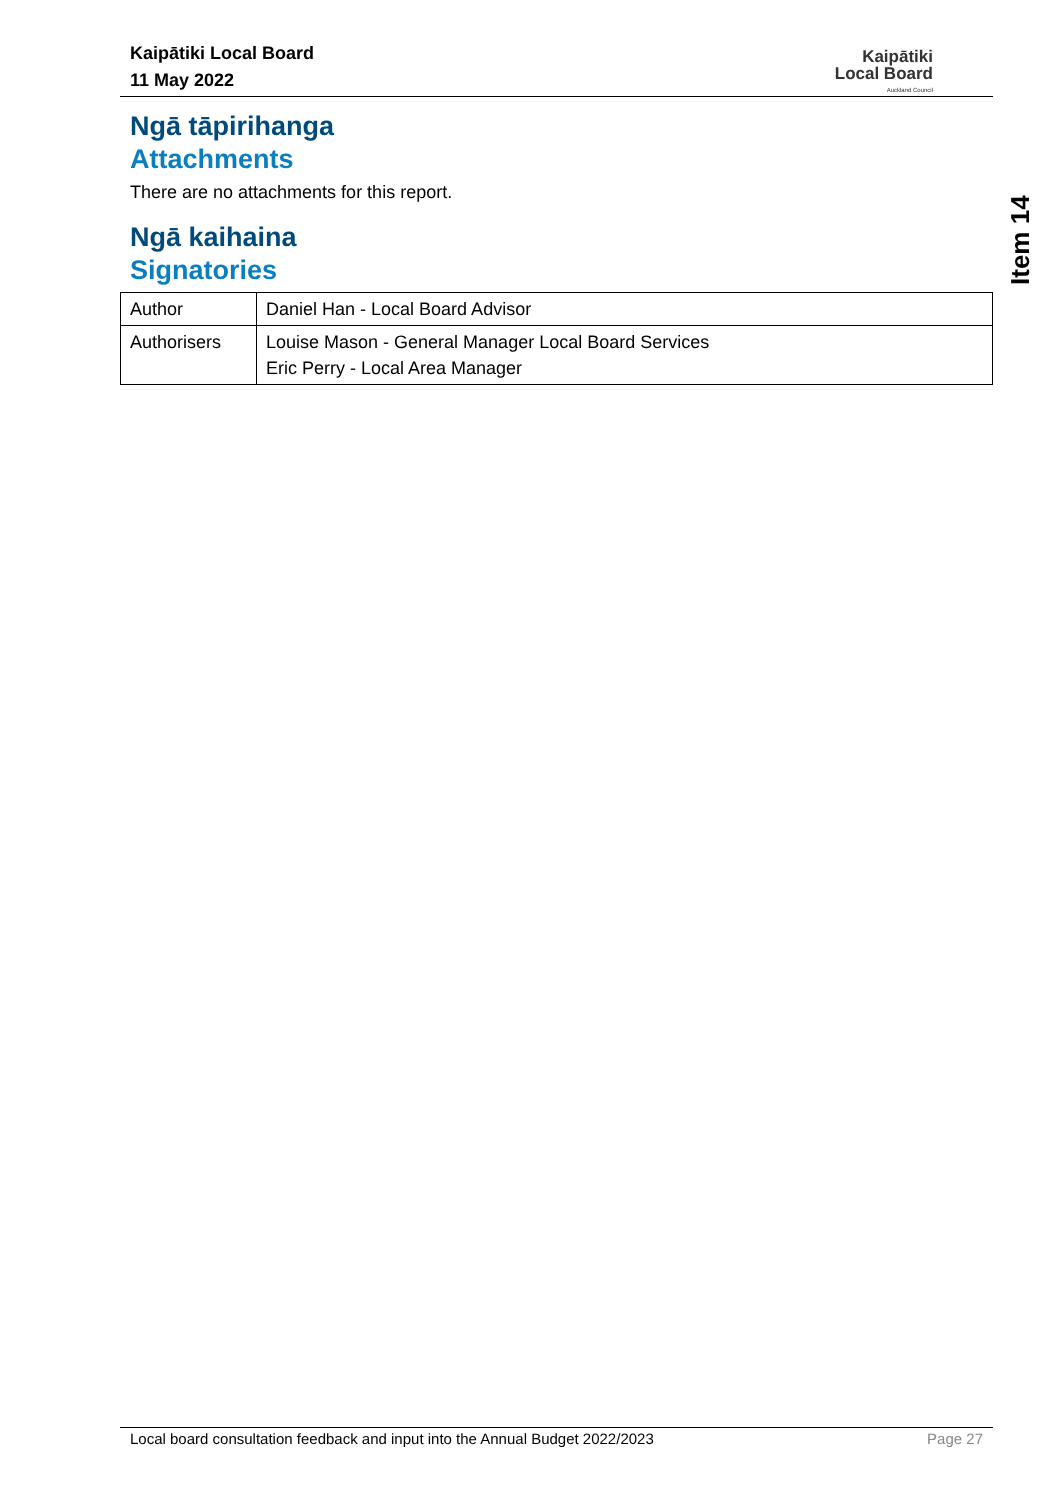Kaipātiki Local Board
11 May 2022
Kaipātiki
Local Board
Auckland Council
Item 14
Ngā tāpirihanga
Attachments
There are no attachments for this report.
Ngā kaihaina
Signatories
| Author | Daniel Han - Local Board Advisor |
| Authorisers | Louise Mason - General Manager Local Board Services Eric Perry - Local Area Manager |
Local board consultation feedback and input into the Annual Budget 2022/2023 Page 27